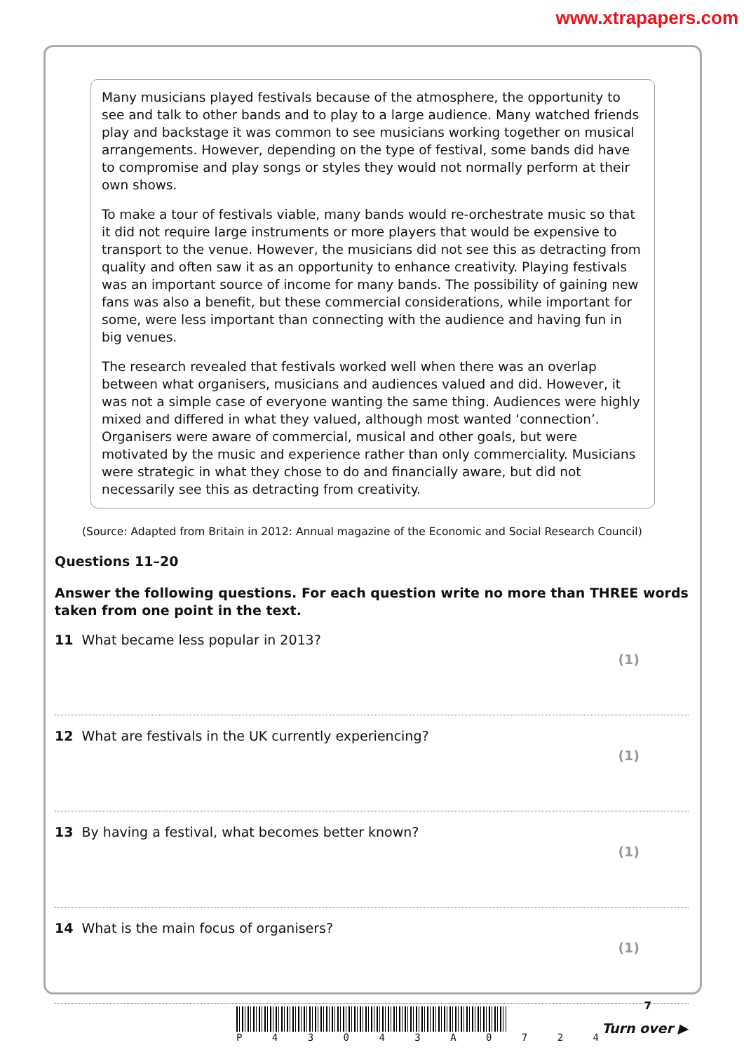www.xtrapapers.com
Many musicians played festivals because of the atmosphere, the opportunity to see and talk to other bands and to play to a large audience. Many watched friends play and backstage it was common to see musicians working together on musical arrangements. However, depending on the type of festival, some bands did have to compromise and play songs or styles they would not normally perform at their own shows.
To make a tour of festivals viable, many bands would re-orchestrate music so that it did not require large instruments or more players that would be expensive to transport to the venue. However, the musicians did not see this as detracting from quality and often saw it as an opportunity to enhance creativity. Playing festivals was an important source of income for many bands. The possibility of gaining new fans was also a benefit, but these commercial considerations, while important for some, were less important than connecting with the audience and having fun in big venues.
The research revealed that festivals worked well when there was an overlap between what organisers, musicians and audiences valued and did. However, it was not a simple case of everyone wanting the same thing. Audiences were highly mixed and differed in what they valued, although most wanted ‘connection’. Organisers were aware of commercial, musical and other goals, but were motivated by the music and experience rather than only commerciality. Musicians were strategic in what they chose to do and financially aware, but did not necessarily see this as detracting from creativity.
(Source: Adapted from Britain in 2012: Annual magazine of the Economic and Social Research Council)
Questions 11–20
Answer the following questions. For each question write no more than THREE words taken from one point in the text.
11 What became less popular in 2013?
(1)
12 What are festivals in the UK currently experiencing?
(1)
13 By having a festival, what becomes better known?
(1)
14 What is the main focus of organisers?
(1)
P 4 3 0 4 3 A 0 7 2 4
7
Turn over ▶